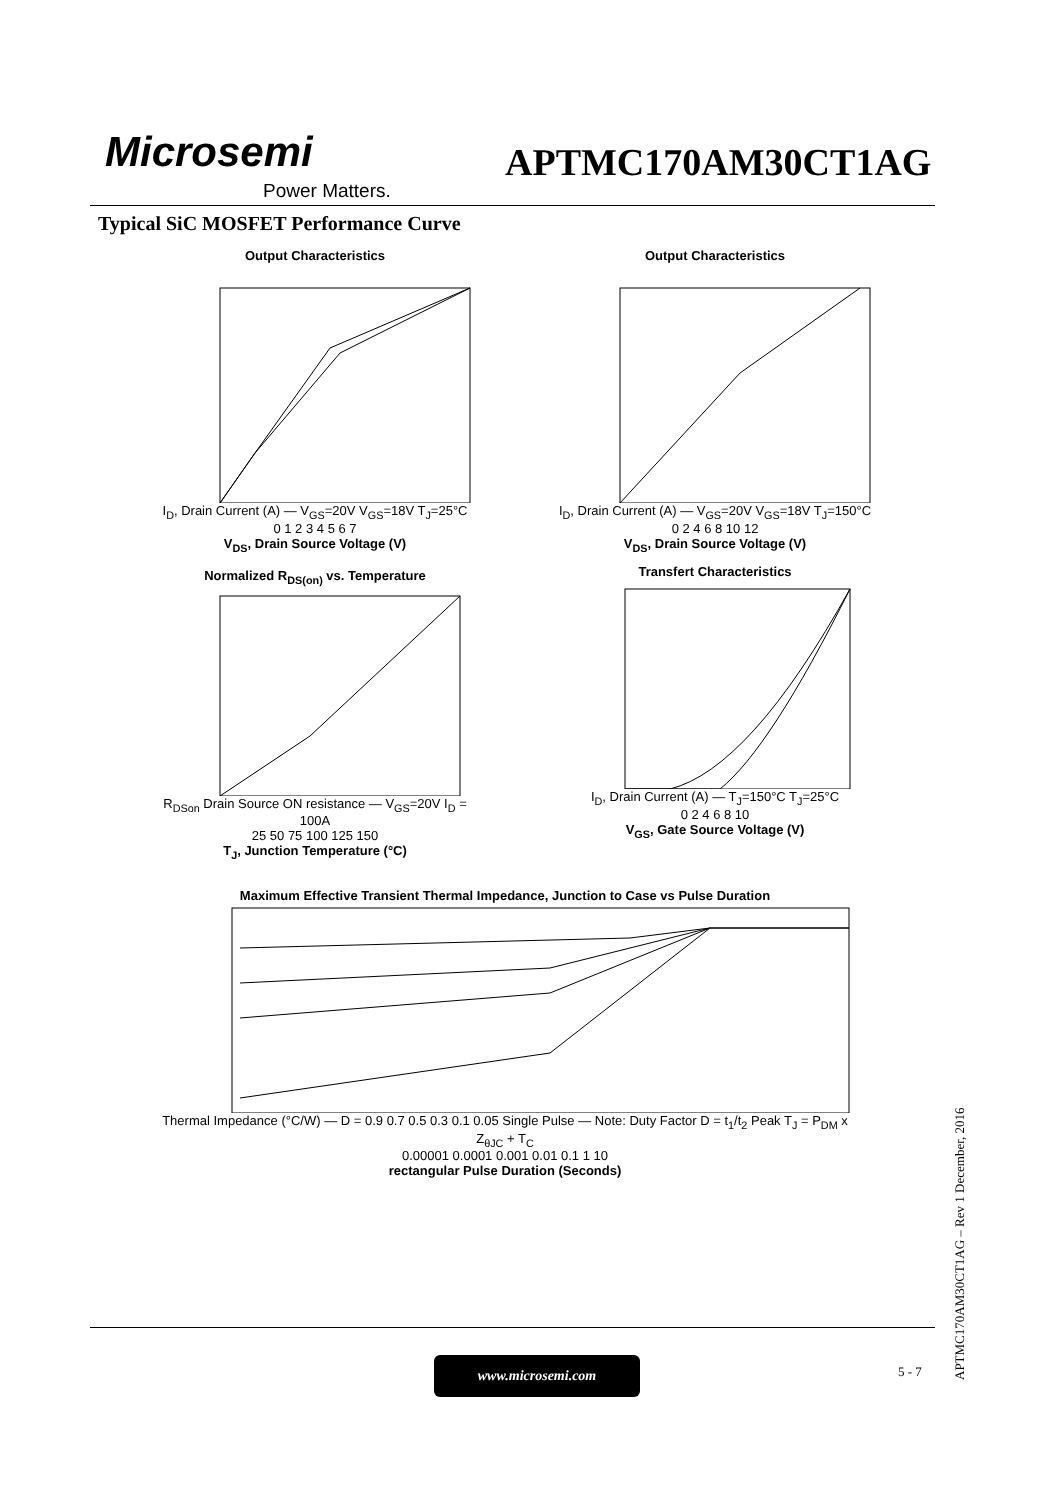Microsemi
Power Matters.
APTMC170AM30CT1AG
Typical SiC MOSFET Performance Curve
Output Characteristics
I<sub>D</sub>, Drain Current (A) — V<sub>GS</sub>=20V V<sub>GS</sub>=18V T<sub>J</sub>=25°C
0 1 2 3 4 5 6 7
V<sub>DS</sub>, Drain Source Voltage (V)
Output Characteristics
I<sub>D</sub>, Drain Current (A) — V<sub>GS</sub>=20V V<sub>GS</sub>=18V T<sub>J</sub>=150°C
0 2 4 6 8 10 12
V<sub>DS</sub>, Drain Source Voltage (V)
Normalized R<sub>DS(on)</sub> vs. Temperature
R<sub>DSon</sub> Drain Source ON resistance — V<sub>GS</sub>=20V I<sub>D</sub> = 100A
25 50 75 100 125 150
T<sub>J</sub>, Junction Temperature (°C)
Transfert Characteristics
I<sub>D</sub>, Drain Current (A) — T<sub>J</sub>=150°C T<sub>J</sub>=25°C
0 2 4 6 8 10
V<sub>GS</sub>, Gate Source Voltage (V)
Maximum Effective Transient Thermal Impedance, Junction to Case vs Pulse Duration
Thermal Impedance (°C/W) — D = 0.9 0.7 0.5 0.3 0.1 0.05 Single Pulse — Note: Duty Factor D = t<sub>1</sub>/t<sub>2</sub> Peak T<sub>J</sub> = P<sub>DM</sub> x Z<sub>θJC</sub> + T<sub>C</sub>
0.00001 0.0001 0.001 0.01 0.1 1 10
rectangular Pulse Duration (Seconds)
www.microsemi.com
5 - 7
APTMC170AM30CT1AG – Rev 1 December, 2016